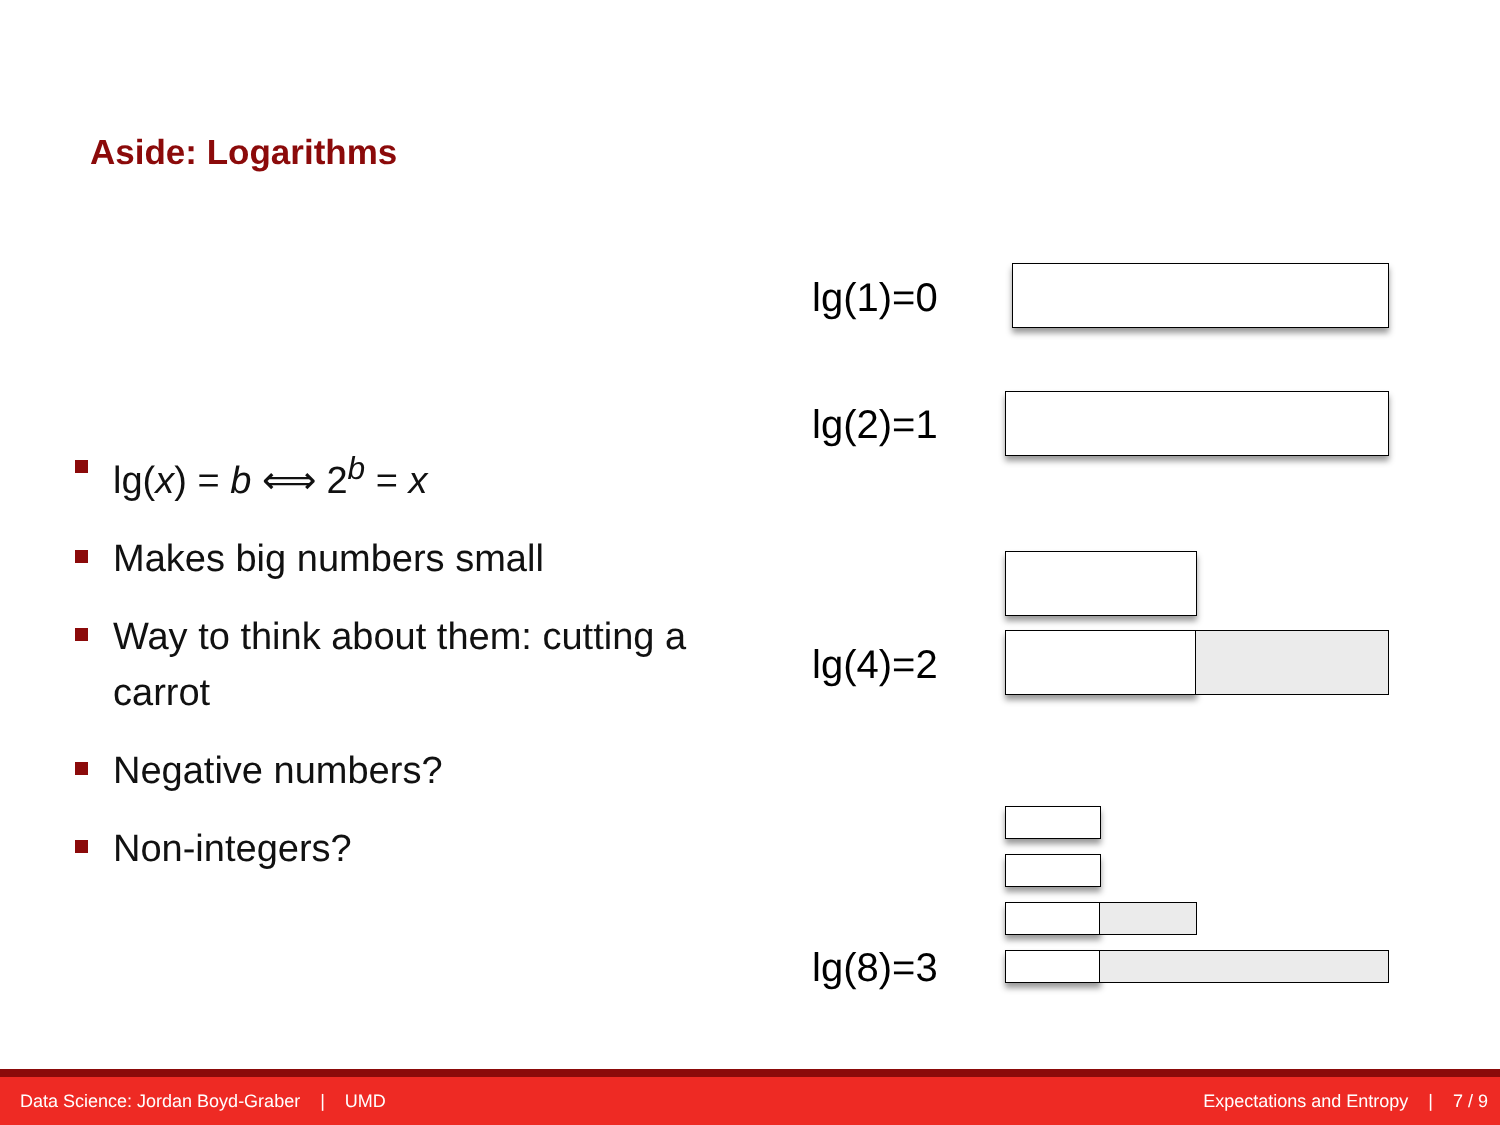Aside: Logarithms
lg(x) = b ⟺ 2<sup>b</sup> = x
Makes big numbers small
Way to think about them: cutting a carrot
Negative numbers?
Non-integers?
lg(1)=0
lg(2)=1
lg(4)=2
lg(8)=3
Data Science: Jordan Boyd-Graber | UMD Expectations and Entropy | 7 / 9